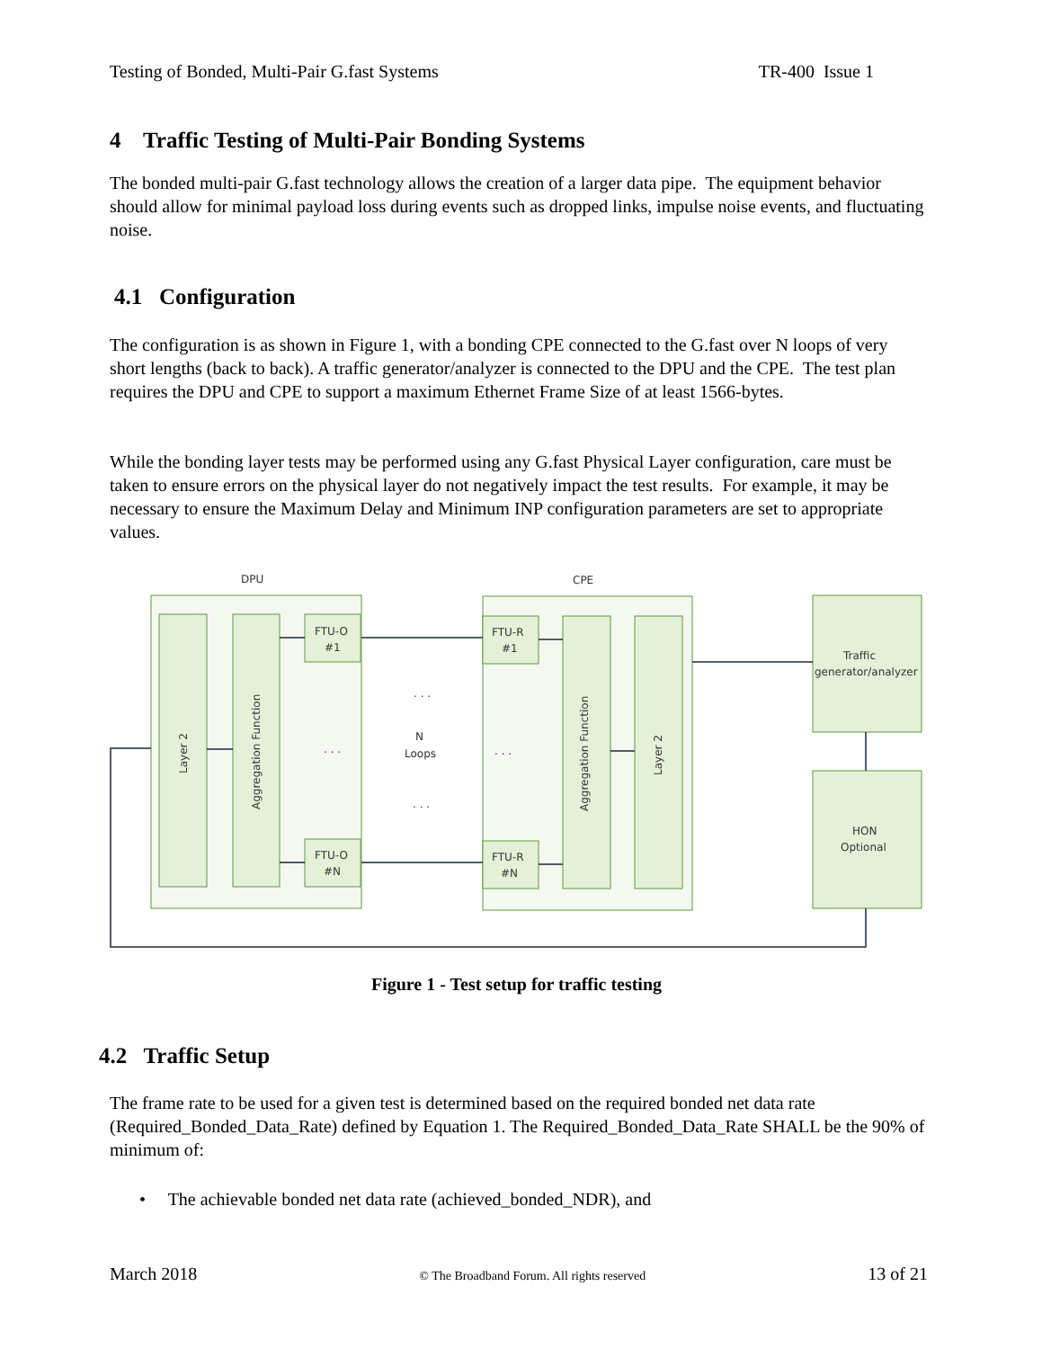Testing of Bonded, Multi-Pair G.fast Systems TR-400 Issue 1
4 Traffic Testing of Multi-Pair Bonding Systems
The bonded multi-pair G.fast technology allows the creation of a larger data pipe. The equipment behavior should allow for minimal payload loss during events such as dropped links, impulse noise events, and fluctuating noise.
4.1 Configuration
The configuration is as shown in Figure 1, with a bonding CPE connected to the G.fast over N loops of very short lengths (back to back). A traffic generator/analyzer is connected to the DPU and the CPE. The test plan requires the DPU and CPE to support a maximum Ethernet Frame Size of at least 1566-bytes.
While the bonding layer tests may be performed using any G.fast Physical Layer configuration, care must be taken to ensure errors on the physical layer do not negatively impact the test results. For example, it may be necessary to ensure the Maximum Delay and Minimum INP configuration parameters are set to appropriate values.
DPU
CPE
FTU-O
#1
FTU-O
#N
FTU-R
#1
FTU-R
#N
Traffic
generator/analyzer
HON
Optional
N
Loops
. . .
. . .
. . .
. . .
Layer 2
Aggregation Function
Aggregation Function
Layer 2
Figure 1 - Test setup for traffic testing
4.2 Traffic Setup
The frame rate to be used for a given test is determined based on the required bonded net data rate (Required_Bonded_Data_Rate) defined by Equation 1. The Required_Bonded_Data_Rate SHALL be the 90% of minimum of:
• The achievable bonded net data rate (achieved_bonded_NDR), and
March 2018 © The Broadband Forum. All rights reserved 13 of 21